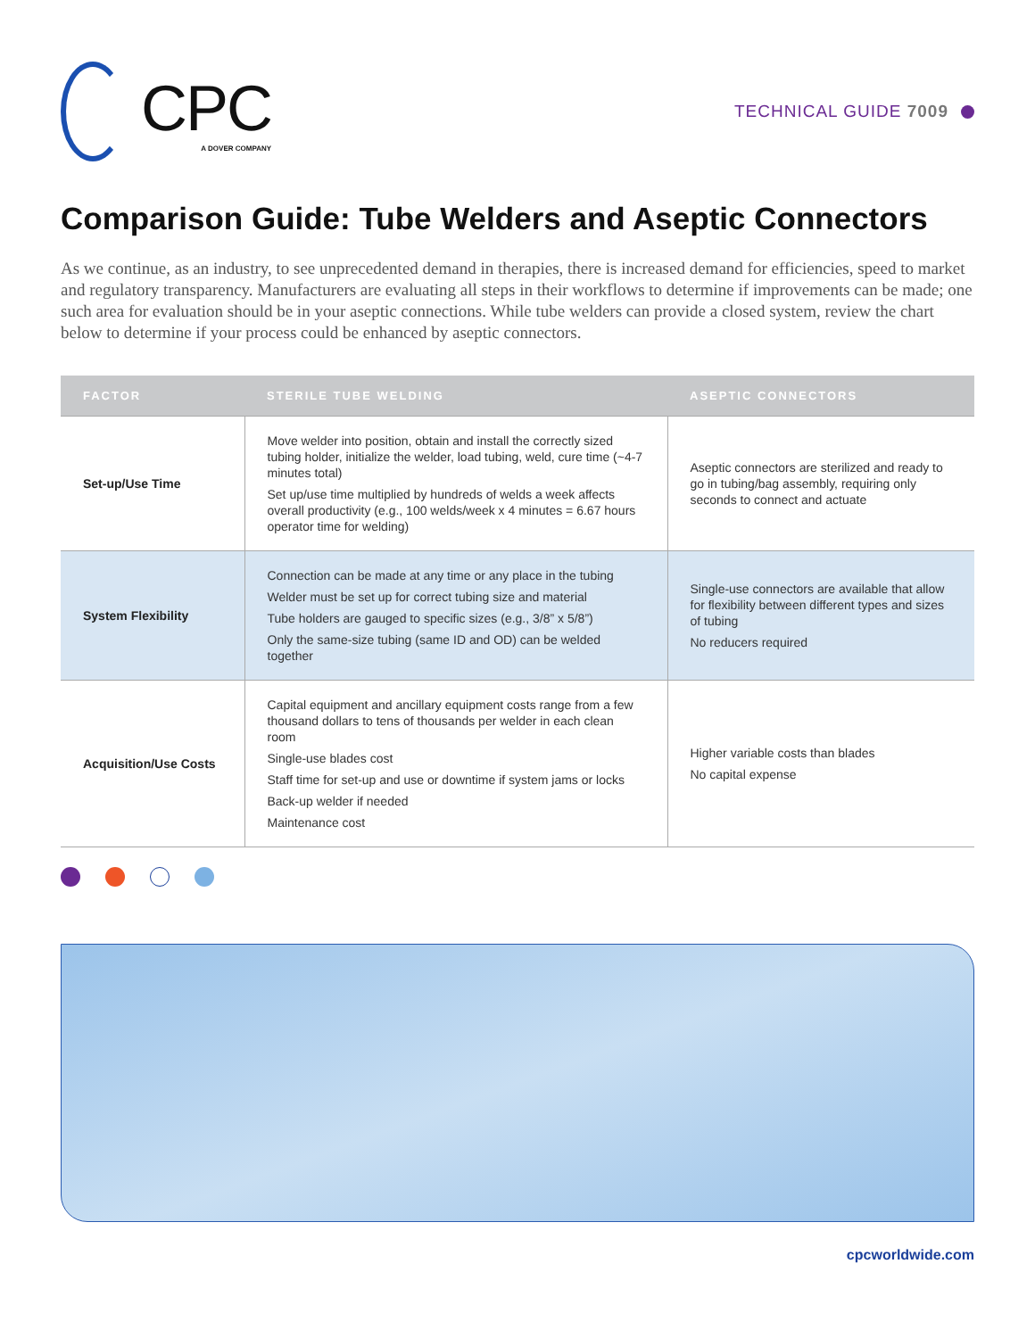CPC
A DOVER COMPANY
TECHNICAL GUIDE 7009
Comparison Guide: Tube Welders and Aseptic Connectors
As we continue, as an industry, to see unprecedented demand in therapies, there is increased demand for efficiencies, speed to market and regulatory transparency. Manufacturers are evaluating all steps in their workflows to determine if improvements can be made; one such area for evaluation should be in your aseptic connections. While tube welders can provide a closed system, review the chart below to determine if your process could be enhanced by aseptic connectors.
| FACTOR | STERILE TUBE WELDING | ASEPTIC CONNECTORS |
| --- | --- | --- |
| Set-up/Use Time | Move welder into position, obtain and install the correctly sized tubing holder, initialize the welder, load tubing, weld, cure time (~4-7 minutes total) Set up/use time multiplied by hundreds of welds a week affects overall productivity (e.g., 100 welds/week x 4 minutes = 6.67 hours operator time for welding) | Aseptic connectors are sterilized and ready to go in tubing/bag assembly, requiring only seconds to connect and actuate |
| System Flexibility | Connection can be made at any time or any place in the tubing Welder must be set up for correct tubing size and material Tube holders are gauged to specific sizes (e.g., 3/8” x 5/8”) Only the same-size tubing (same ID and OD) can be welded together | Single-use connectors are available that allow for flexibility between different types and sizes of tubing No reducers required |
| Acquisition/Use Costs | Capital equipment and ancillary equipment costs range from a few thousand dollars to tens of thousands per welder in each clean room Single-use blades cost Staff time for set-up and use or downtime if system jams or locks Back-up welder if needed Maintenance cost | Higher variable costs than blades No capital expense |
cpcworldwide.com